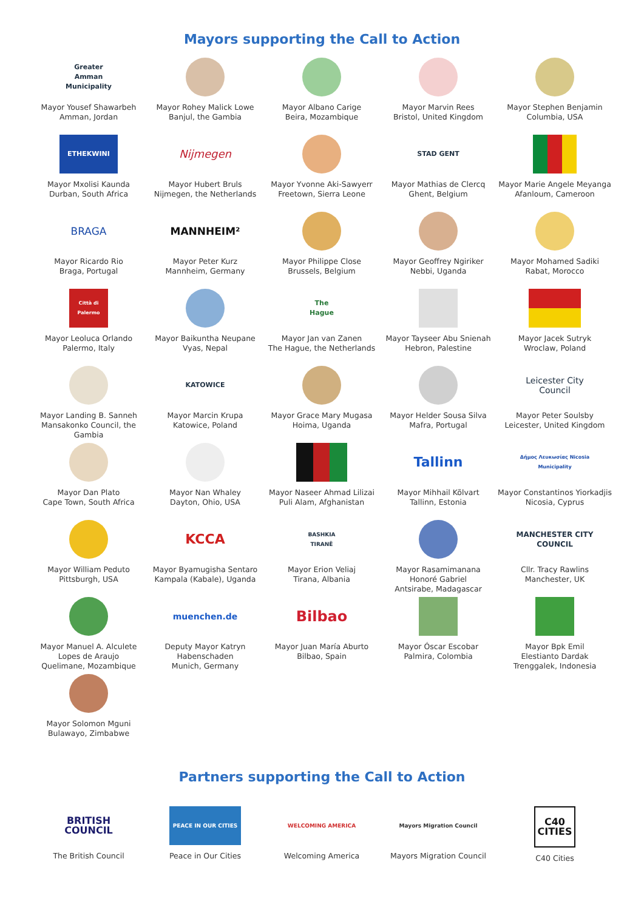Mayors supporting the Call to Action
Greater Amman Municipality
Mayor Yousef Shawarbeh
Amman, Jordan
Mayor Rohey Malick Lowe
Banjul, the Gambia
Mayor Albano Carige
Beira, Mozambique
Mayor Marvin Rees
Bristol, United Kingdom
Mayor Stephen Benjamin
Columbia, USA
ETHEKWINI
Mayor Mxolisi Kaunda
Durban, South Africa
Nijmegen
Mayor Hubert Bruls
Nijmegen, the Netherlands
Mayor Yvonne Aki-Sawyerr
Freetown, Sierra Leone
STAD GENT
Mayor Mathias de Clercq
Ghent, Belgium
Mayor Marie Angele Meyanga
Afanloum, Cameroon
BRAGA
Mayor Ricardo Rio
Braga, Portugal
MANNHEIM²
Mayor Peter Kurz
Mannheim, Germany
Mayor Philippe Close
Brussels, Belgium
Mayor Geoffrey Ngiriker
Nebbi, Uganda
Mayor Mohamed Sadiki
Rabat, Morocco
Città di Palermo
Mayor Leoluca Orlando
Palermo, Italy
Mayor Baikuntha Neupane
Vyas, Nepal
The Hague
Mayor Jan van Zanen
The Hague, the Netherlands
Mayor Tayseer Abu Snienah
Hebron, Palestine
Mayor Jacek Sutryk
Wroclaw, Poland
Mayor Landing B. Sanneh
Mansakonko Council, the Gambia
KATOWICE
Mayor Marcin Krupa
Katowice, Poland
Mayor Grace Mary Mugasa
Hoima, Uganda
Mayor Helder Sousa Silva
Mafra, Portugal
Leicester City Council
Mayor Peter Soulsby
Leicester, United Kingdom
Mayor Dan Plato
Cape Town, South Africa
Mayor Nan Whaley
Dayton, Ohio, USA
Mayor Naseer Ahmad Lilizai
Puli Alam, Afghanistan
Tallinn
Mayor Mihhail Kõlvart
Tallinn, Estonia
Δήμος Λευκωσίας Nicosia Municipality
Mayor Constantinos Yiorkadjis
Nicosia, Cyprus
Mayor William Peduto
Pittsburgh, USA
KCCA
Mayor Byamugisha Sentaro
Kampala (Kabale), Uganda
BASHKIA TIRANË
Mayor Erion Veliaj
Tirana, Albania
Mayor Rasamimanana
Honoré Gabriel
Antsirabe, Madagascar
MANCHESTER CITY COUNCIL
Cllr. Tracy Rawlins
Manchester, UK
Mayor Manuel A. Alculete
Lopes de Araujo
Quelimane, Mozambique
muenchen.de
Deputy Mayor Katryn
Habenschaden
Munich, Germany
Bilbao
Mayor Juan María Aburto
Bilbao, Spain
Mayor Óscar Escobar
Palmira, Colombia
Mayor Bpk Emil
Elestianto Dardak
Trenggalek, Indonesia
Mayor Solomon Mguni
Bulawayo, Zimbabwe
Partners supporting the Call to Action
BRITISH COUNCIL
The British Council
PEACE IN OUR CITIES
Peace in Our Cities
WELCOMING AMERICA
Welcoming America
Mayors Migration Council
Mayors Migration Council
C40 CITIES
C40 Cities